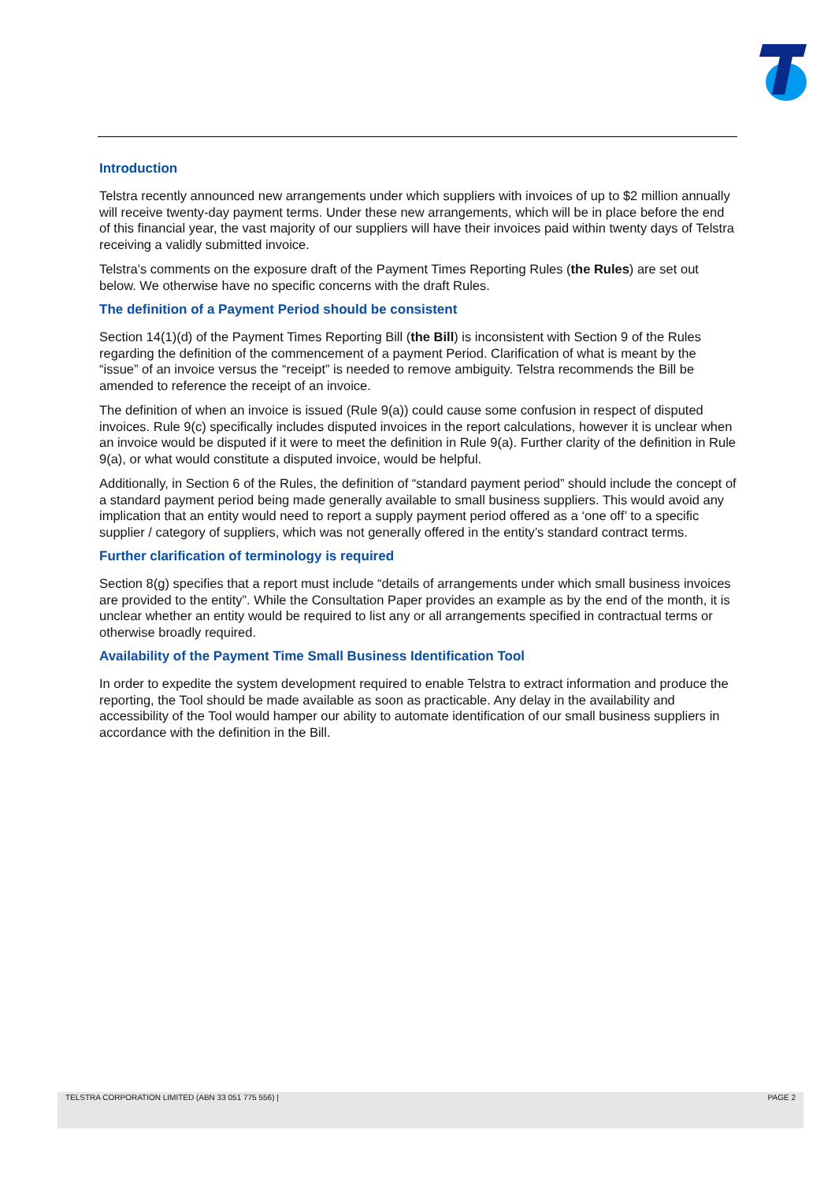Introduction
Telstra recently announced new arrangements under which suppliers with invoices of up to $2 million annually will receive twenty-day payment terms. Under these new arrangements, which will be in place before the end of this financial year, the vast majority of our suppliers will have their invoices paid within twenty days of Telstra receiving a validly submitted invoice.
Telstra’s comments on the exposure draft of the Payment Times Reporting Rules (the Rules) are set out below. We otherwise have no specific concerns with the draft Rules.
The definition of a Payment Period should be consistent
Section 14(1)(d) of the Payment Times Reporting Bill (the Bill) is inconsistent with Section 9 of the Rules regarding the definition of the commencement of a payment Period. Clarification of what is meant by the “issue” of an invoice versus the “receipt” is needed to remove ambiguity. Telstra recommends the Bill be amended to reference the receipt of an invoice.
The definition of when an invoice is issued (Rule 9(a)) could cause some confusion in respect of disputed invoices. Rule 9(c) specifically includes disputed invoices in the report calculations, however it is unclear when an invoice would be disputed if it were to meet the definition in Rule 9(a). Further clarity of the definition in Rule 9(a), or what would constitute a disputed invoice, would be helpful.
Additionally, in Section 6 of the Rules, the definition of “standard payment period” should include the concept of a standard payment period being made generally available to small business suppliers. This would avoid any implication that an entity would need to report a supply payment period offered as a ‘one off’ to a specific supplier / category of suppliers, which was not generally offered in the entity’s standard contract terms.
Further clarification of terminology is required
Section 8(g) specifies that a report must include “details of arrangements under which small business invoices are provided to the entity”. While the Consultation Paper provides an example as by the end of the month, it is unclear whether an entity would be required to list any or all arrangements specified in contractual terms or otherwise broadly required.
Availability of the Payment Time Small Business Identification Tool
In order to expedite the system development required to enable Telstra to extract information and produce the reporting, the Tool should be made available as soon as practicable. Any delay in the availability and accessibility of the Tool would hamper our ability to automate identification of our small business suppliers in accordance with the definition in the Bill.
TELSTRA CORPORATION LIMITED (ABN 33 051 775 556) | PAGE 2